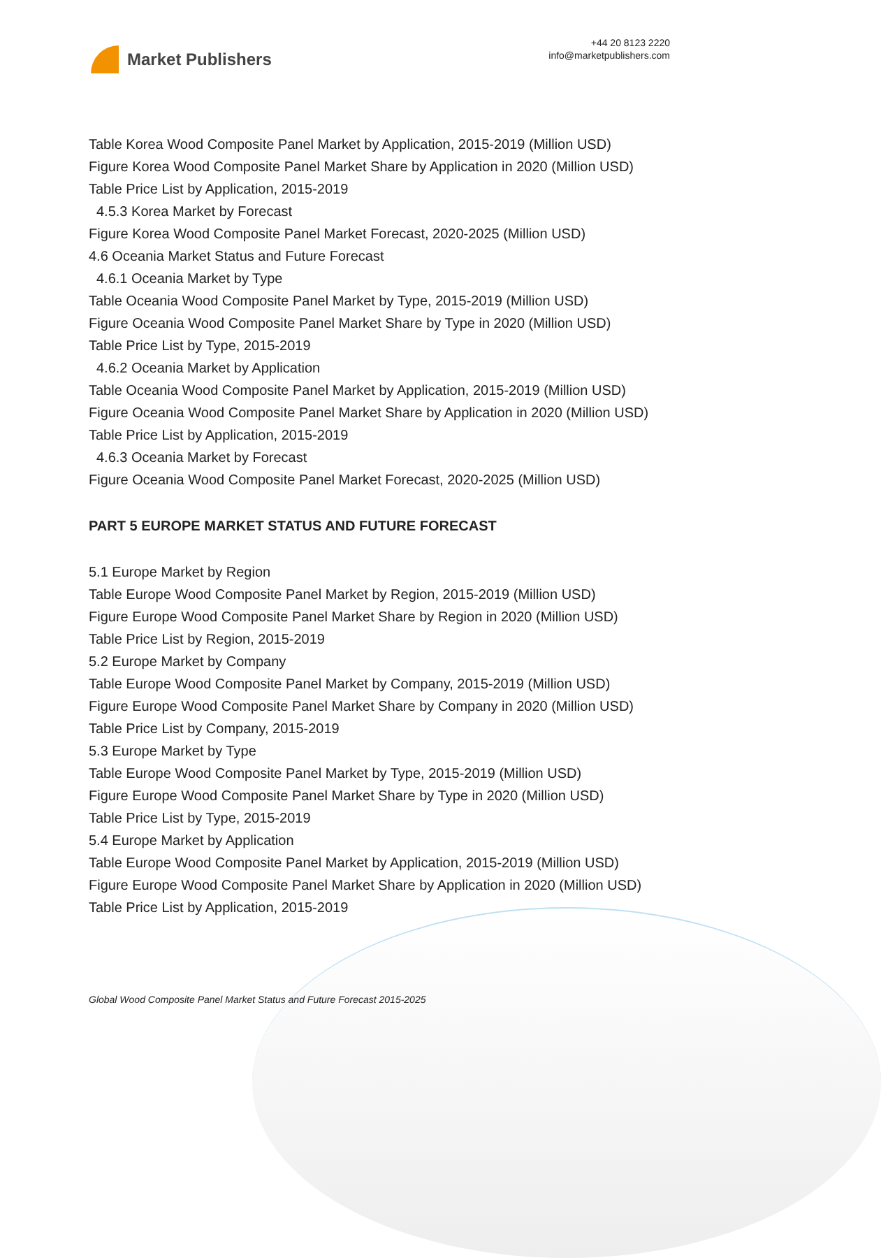Market Publishers
+44 20 8123 2220
info@marketpublishers.com
Table Korea Wood Composite Panel Market by Application, 2015-2019 (Million USD)
Figure Korea Wood Composite Panel Market Share by Application in 2020 (Million USD)
Table Price List by Application, 2015-2019
4.5.3 Korea Market by Forecast
Figure Korea Wood Composite Panel Market Forecast, 2020-2025 (Million USD)
4.6 Oceania Market Status and Future Forecast
4.6.1 Oceania Market by Type
Table Oceania Wood Composite Panel Market by Type, 2015-2019 (Million USD)
Figure Oceania Wood Composite Panel Market Share by Type in 2020 (Million USD)
Table Price List by Type, 2015-2019
4.6.2 Oceania Market by Application
Table Oceania Wood Composite Panel Market by Application, 2015-2019 (Million USD)
Figure Oceania Wood Composite Panel Market Share by Application in 2020 (Million USD)
Table Price List by Application, 2015-2019
4.6.3 Oceania Market by Forecast
Figure Oceania Wood Composite Panel Market Forecast, 2020-2025 (Million USD)
PART 5 EUROPE MARKET STATUS AND FUTURE FORECAST
5.1 Europe Market by Region
Table Europe Wood Composite Panel Market by Region, 2015-2019 (Million USD)
Figure Europe Wood Composite Panel Market Share by Region in 2020 (Million USD)
Table Price List by Region, 2015-2019
5.2 Europe Market by Company
Table Europe Wood Composite Panel Market by Company, 2015-2019 (Million USD)
Figure Europe Wood Composite Panel Market Share by Company in 2020 (Million USD)
Table Price List by Company, 2015-2019
5.3 Europe Market by Type
Table Europe Wood Composite Panel Market by Type, 2015-2019 (Million USD)
Figure Europe Wood Composite Panel Market Share by Type in 2020 (Million USD)
Table Price List by Type, 2015-2019
5.4 Europe Market by Application
Table Europe Wood Composite Panel Market by Application, 2015-2019 (Million USD)
Figure Europe Wood Composite Panel Market Share by Application in 2020 (Million USD)
Table Price List by Application, 2015-2019
Global Wood Composite Panel Market Status and Future Forecast 2015-2025